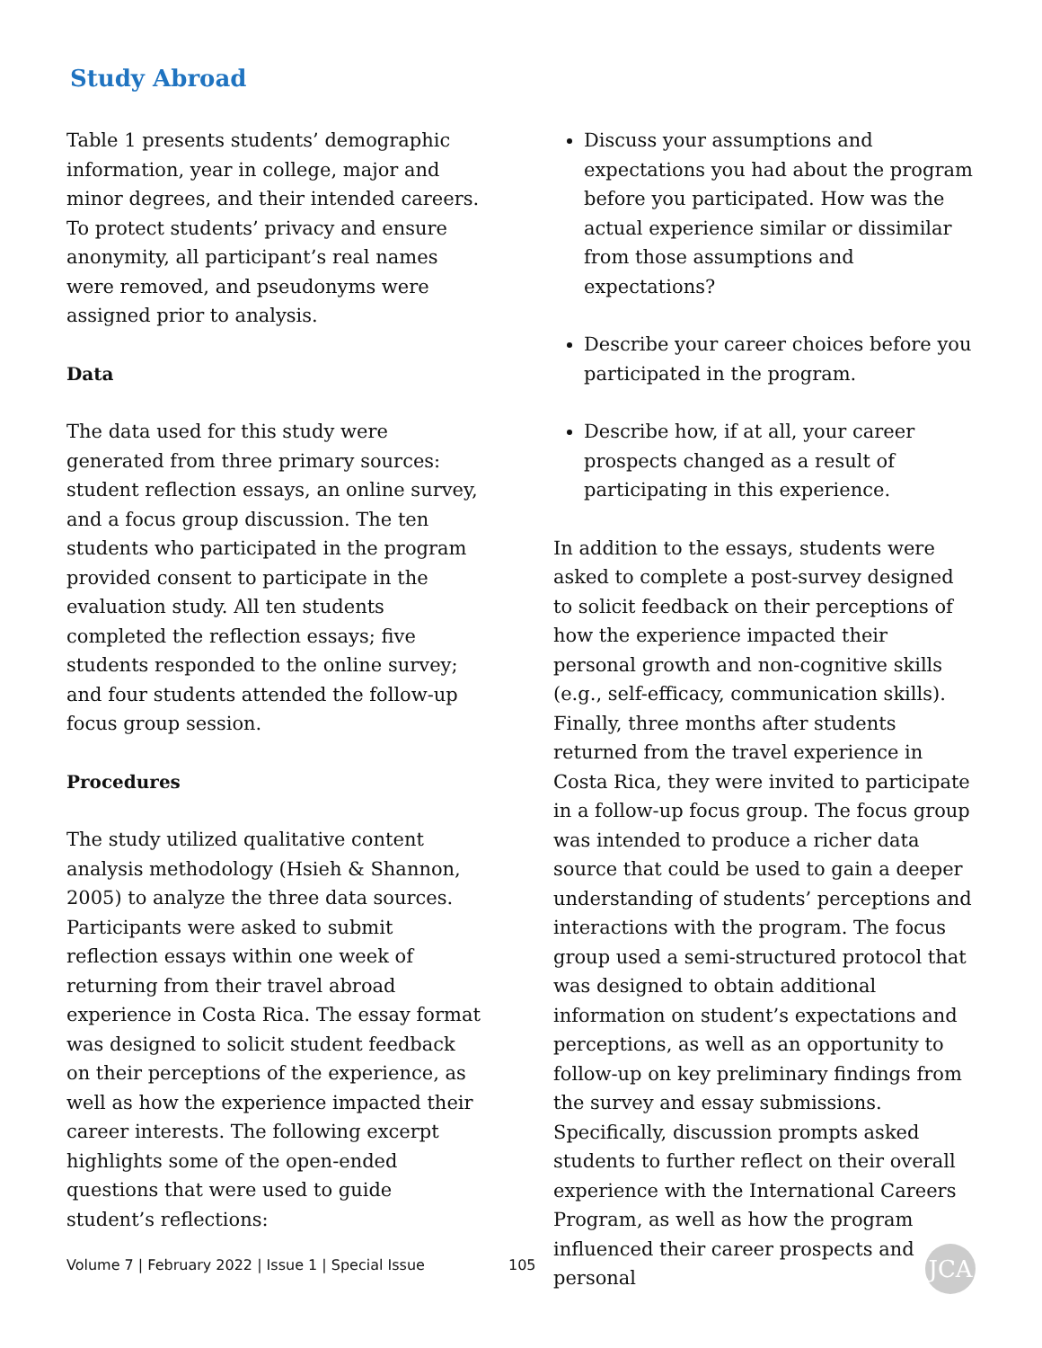Study Abroad
Table 1 presents students’ demographic information, year in college, major and minor degrees, and their intended careers. To protect students’ privacy and ensure anonymity, all participant’s real names were removed, and pseudonyms were assigned prior to analysis.
Data
The data used for this study were generated from three primary sources: student reflection essays, an online survey, and a focus group discussion. The ten students who participated in the program provided consent to participate in the evaluation study. All ten students completed the reflection essays; five students responded to the online survey; and four students attended the follow-up focus group session.
Procedures
The study utilized qualitative content analysis methodology (Hsieh & Shannon, 2005) to analyze the three data sources. Participants were asked to submit reflection essays within one week of returning from their travel abroad experience in Costa Rica. The essay format was designed to solicit student feedback on their perceptions of the experience, as well as how the experience impacted their career interests. The following excerpt highlights some of the open-ended questions that were used to guide student’s reflections:
Discuss your assumptions and expectations you had about the program before you participated. How was the actual experience similar or dissimilar from those assumptions and expectations?
Describe your career choices before you participated in the program.
Describe how, if at all, your career prospects changed as a result of participating in this experience.
In addition to the essays, students were asked to complete a post-survey designed to solicit feedback on their perceptions of how the experience impacted their personal growth and non-cognitive skills (e.g., self-efficacy, communication skills). Finally, three months after students returned from the travel experience in Costa Rica, they were invited to participate in a follow-up focus group. The focus group was intended to produce a richer data source that could be used to gain a deeper understanding of students’ perceptions and interactions with the program. The focus group used a semi-structured protocol that was designed to obtain additional information on student’s expectations and perceptions, as well as an opportunity to follow-up on key preliminary findings from the survey and essay submissions. Specifically, discussion prompts asked students to further reflect on their overall experience with the International Careers Program, as well as how the program influenced their career prospects and personal
Volume 7 | February 2022 | Issue 1 | Special Issue
105 JCA